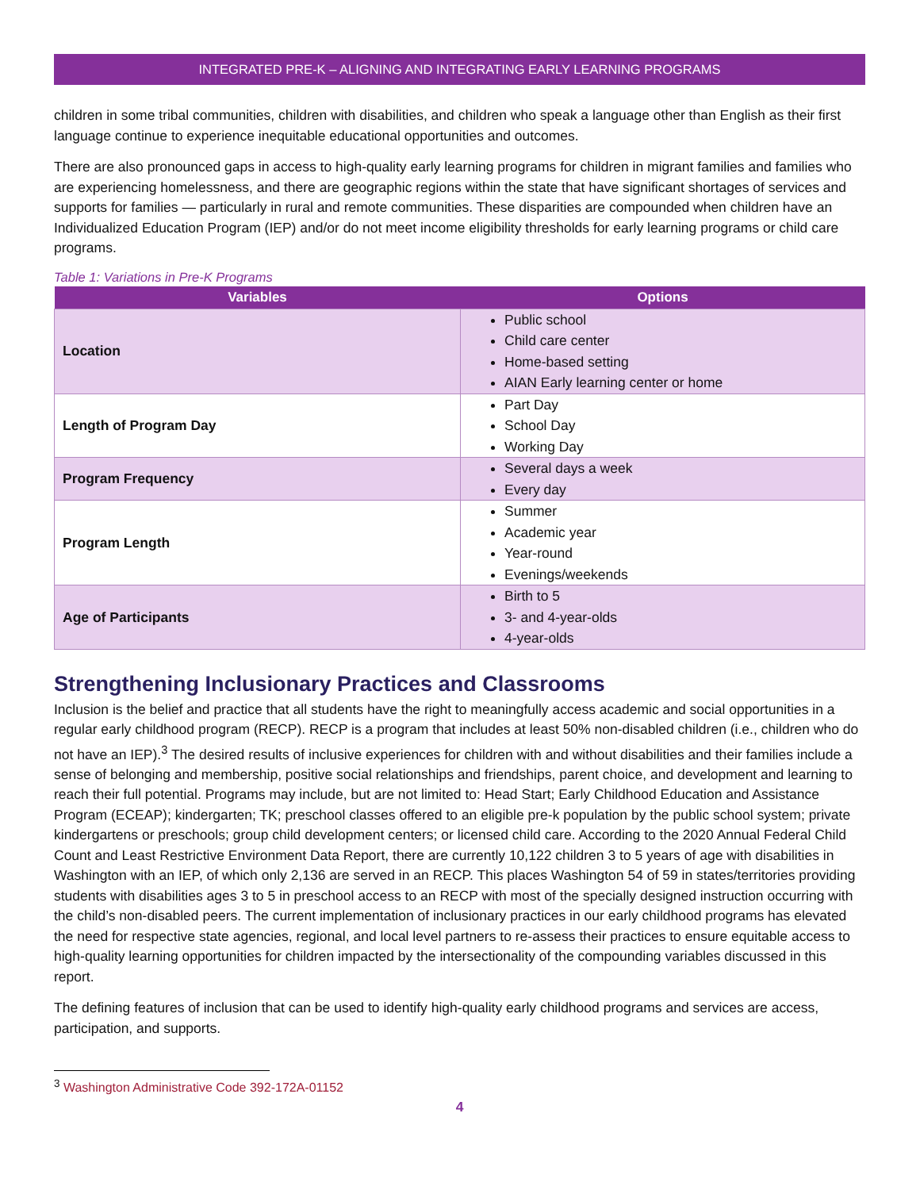INTEGRATED PRE-K – ALIGNING AND INTEGRATING EARLY LEARNING PROGRAMS
children in some tribal communities, children with disabilities, and children who speak a language other than English as their first language continue to experience inequitable educational opportunities and outcomes.
There are also pronounced gaps in access to high-quality early learning programs for children in migrant families and families who are experiencing homelessness, and there are geographic regions within the state that have significant shortages of services and supports for families — particularly in rural and remote communities. These disparities are compounded when children have an Individualized Education Program (IEP) and/or do not meet income eligibility thresholds for early learning programs or child care programs.
Table 1: Variations in Pre-K Programs
| Variables | Options |
| --- | --- |
| Location | Public school Child care center Home-based setting AIAN Early learning center or home |
| Length of Program Day | Part Day School Day Working Day |
| Program Frequency | Several days a week Every day |
| Program Length | Summer Academic year Year-round Evenings/weekends |
| Age of Participants | Birth to 5 3- and 4-year-olds 4-year-olds |
Strengthening Inclusionary Practices and Classrooms
Inclusion is the belief and practice that all students have the right to meaningfully access academic and social opportunities in a regular early childhood program (RECP). RECP is a program that includes at least 50% non-disabled children (i.e., children who do not have an IEP).<sup>3</sup> The desired results of inclusive experiences for children with and without disabilities and their families include a sense of belonging and membership, positive social relationships and friendships, parent choice, and development and learning to reach their full potential. Programs may include, but are not limited to: Head Start; Early Childhood Education and Assistance Program (ECEAP); kindergarten; TK; preschool classes offered to an eligible pre-k population by the public school system; private kindergartens or preschools; group child development centers; or licensed child care. According to the 2020 Annual Federal Child Count and Least Restrictive Environment Data Report, there are currently 10,122 children 3 to 5 years of age with disabilities in Washington with an IEP, of which only 2,136 are served in an RECP. This places Washington 54 of 59 in states/territories providing students with disabilities ages 3 to 5 in preschool access to an RECP with most of the specially designed instruction occurring with the child’s non-disabled peers. The current implementation of inclusionary practices in our early childhood programs has elevated the need for respective state agencies, regional, and local level partners to re-assess their practices to ensure equitable access to high-quality learning opportunities for children impacted by the intersectionality of the compounding variables discussed in this report.
The defining features of inclusion that can be used to identify high-quality early childhood programs and services are access, participation, and supports.
<sup>3</sup> Washington Administrative Code 392-172A-01152
4